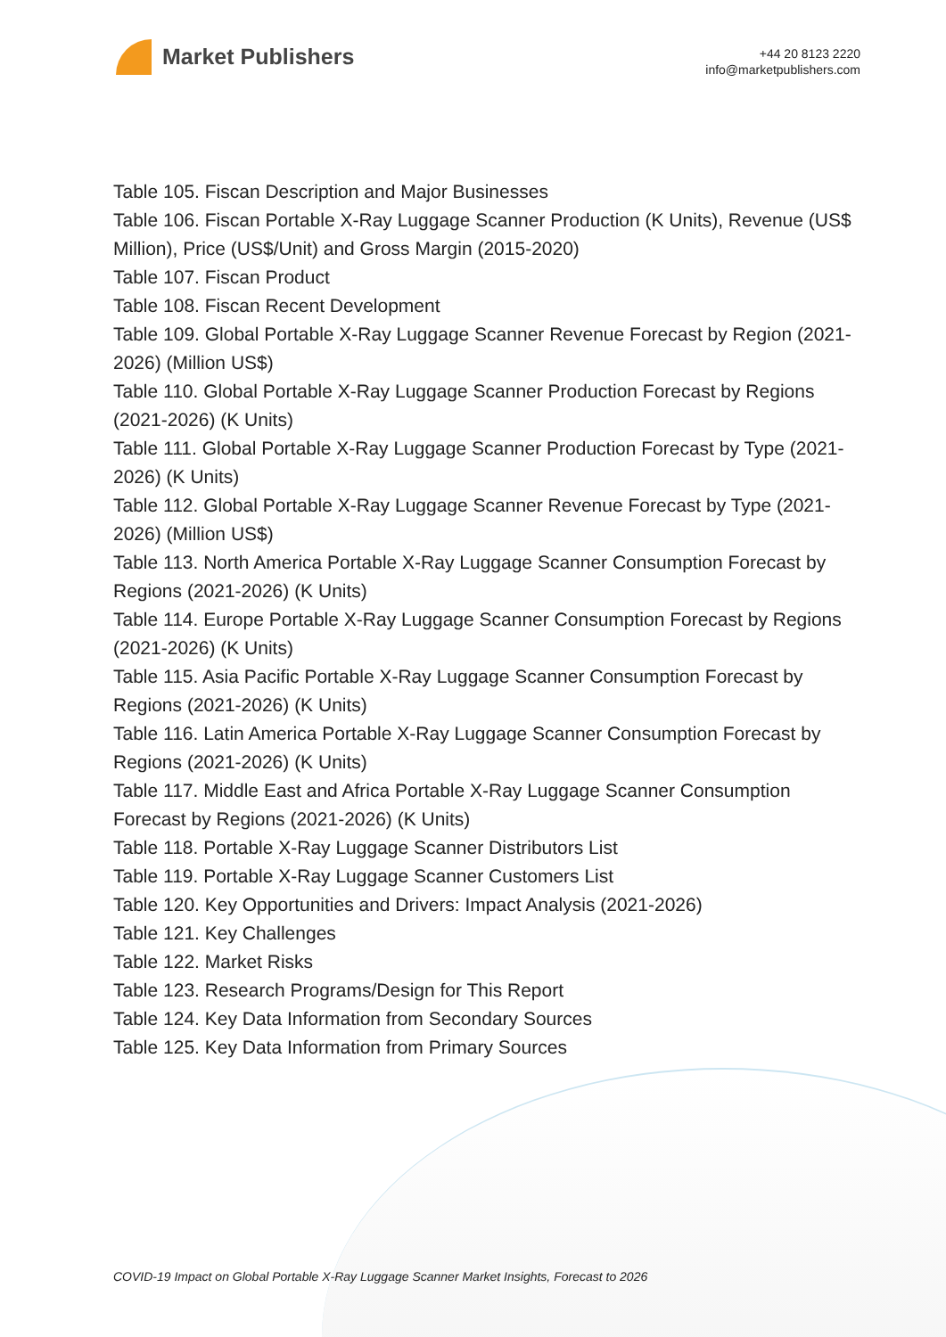Market Publishers
+44 20 8123 2220
info@marketpublishers.com
Table 105. Fiscan Description and Major Businesses
Table 106. Fiscan Portable X-Ray Luggage Scanner Production (K Units), Revenue (US$ Million), Price (US$/Unit) and Gross Margin (2015-2020)
Table 107. Fiscan Product
Table 108. Fiscan Recent Development
Table 109. Global Portable X-Ray Luggage Scanner Revenue Forecast by Region (2021-2026) (Million US$)
Table 110. Global Portable X-Ray Luggage Scanner Production Forecast by Regions (2021-2026) (K Units)
Table 111. Global Portable X-Ray Luggage Scanner Production Forecast by Type (2021-2026) (K Units)
Table 112. Global Portable X-Ray Luggage Scanner Revenue Forecast by Type (2021-2026) (Million US$)
Table 113. North America Portable X-Ray Luggage Scanner Consumption Forecast by Regions (2021-2026) (K Units)
Table 114. Europe Portable X-Ray Luggage Scanner Consumption Forecast by Regions (2021-2026) (K Units)
Table 115. Asia Pacific Portable X-Ray Luggage Scanner Consumption Forecast by Regions (2021-2026) (K Units)
Table 116. Latin America Portable X-Ray Luggage Scanner Consumption Forecast by Regions (2021-2026) (K Units)
Table 117. Middle East and Africa Portable X-Ray Luggage Scanner Consumption Forecast by Regions (2021-2026) (K Units)
Table 118. Portable X-Ray Luggage Scanner Distributors List
Table 119. Portable X-Ray Luggage Scanner Customers List
Table 120. Key Opportunities and Drivers: Impact Analysis (2021-2026)
Table 121. Key Challenges
Table 122. Market Risks
Table 123. Research Programs/Design for This Report
Table 124. Key Data Information from Secondary Sources
Table 125. Key Data Information from Primary Sources
COVID-19 Impact on Global Portable X-Ray Luggage Scanner Market Insights, Forecast to 2026